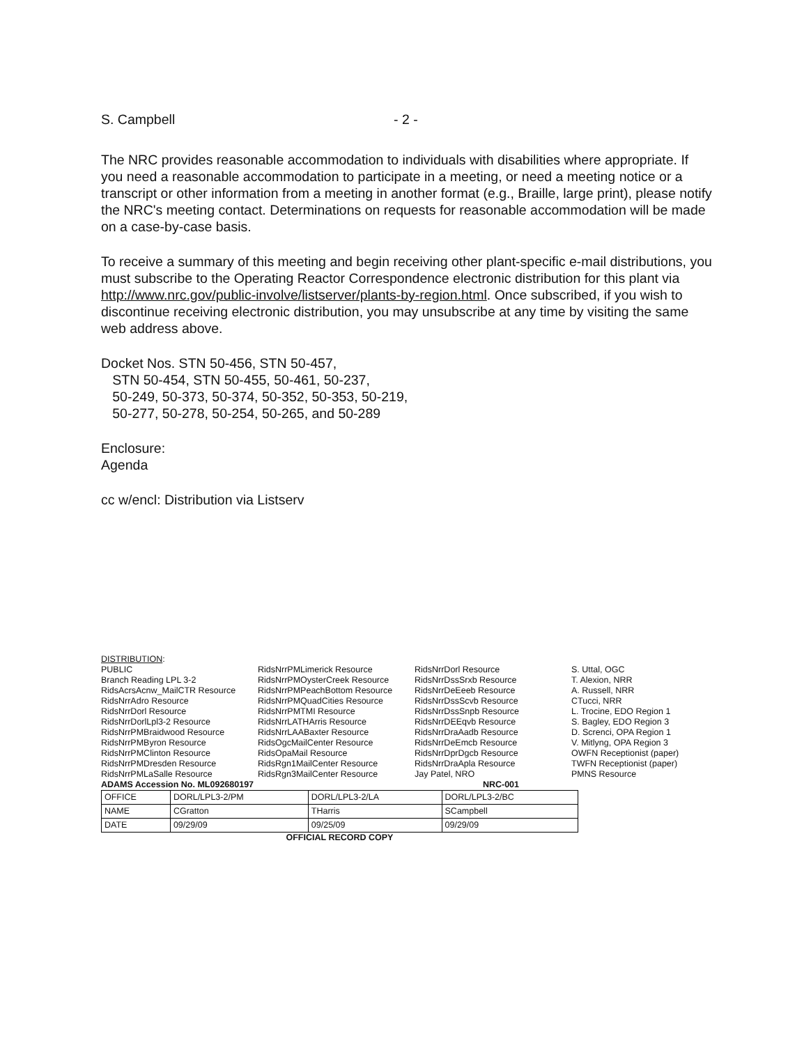S. Campbell - 2 -
The NRC provides reasonable accommodation to individuals with disabilities where appropriate. If you need a reasonable accommodation to participate in a meeting, or need a meeting notice or a transcript or other information from a meeting in another format (e.g., Braille, large print), please notify the NRC's meeting contact. Determinations on requests for reasonable accommodation will be made on a case-by-case basis.
To receive a summary of this meeting and begin receiving other plant-specific e-mail distributions, you must subscribe to the Operating Reactor Correspondence electronic distribution for this plant via http://www.nrc.gov/public-involve/listserver/plants-by-region.html. Once subscribed, if you wish to discontinue receiving electronic distribution, you may unsubscribe at any time by visiting the same web address above.
Docket Nos. STN 50-456, STN 50-457,
STN 50-454, STN 50-455, 50-461, 50-237,
50-249, 50-373, 50-374, 50-352, 50-353, 50-219,
50-277, 50-278, 50-254, 50-265, and 50-289
Enclosure:
Agenda
cc w/encl: Distribution via Listserv
DISTRIBUTION:
PUBLIC
Branch Reading LPL 3-2
RidsAcrsAcnw_MailCTR Resource
RidsNrrAdro Resource
RidsNrrDorl Resource
RidsNrrDorlLpl3-2 Resource
RidsNrrPMBraidwood Resource
RidsNrrPMByron Resource
RidsNrrPMClinton Resource
RidsNrrPMDresden Resource
RidsNrrPMLaSalle Resource
RidsNrrPMLimerick Resource
RidsNrrPMOysterCreek Resource
RidsNrrPMPeachBottom Resource
RidsNrrPMQuadCities Resource
RidsNrrPMTMI Resource
RidsNrrLATHArris Resource
RidsNrrLAABaxter Resource
RidsOgcMailCenter Resource
RidsOpaMail Resource
RidsRgn1MailCenter Resource
RidsRgn3MailCenter Resource
RidsNrrDorl Resource
RidsNrrDssSrxb Resource
RidsNrrDeEeeb Resource
RidsNrrDssScvb Resource
RidsNrrDssSnpb Resource
RidsNrrDEEqvb Resource
RidsNrrDraAadb Resource
RidsNrrDeEmcb Resource
RidsNrrDprDgcb Resource
RidsNrrDraApla Resource
Jay Patel, NRO
S. Uttal, OGC
T. Alexion, NRR
A. Russell, NRR
CTucci, NRR
L. Trocine, EDO Region 1
S. Bagley, EDO Region 3
D. Screnci, OPA Region 1
V. Mitlyng, OPA Region 3
OWFN Receptionist (paper)
TWFN Receptionist (paper)
PMNS Resource
ADAMS Accession No. ML092680197 NRC-001
| OFFICE | DORL/LPL3-2/PM | DORL/LPL3-2/LA | DORL/LPL3-2/BC |
| NAME | CGratton | THarris | SCampbell |
| DATE | 09/29/09 | 09/25/09 | 09/29/09 |
OFFICIAL RECORD COPY